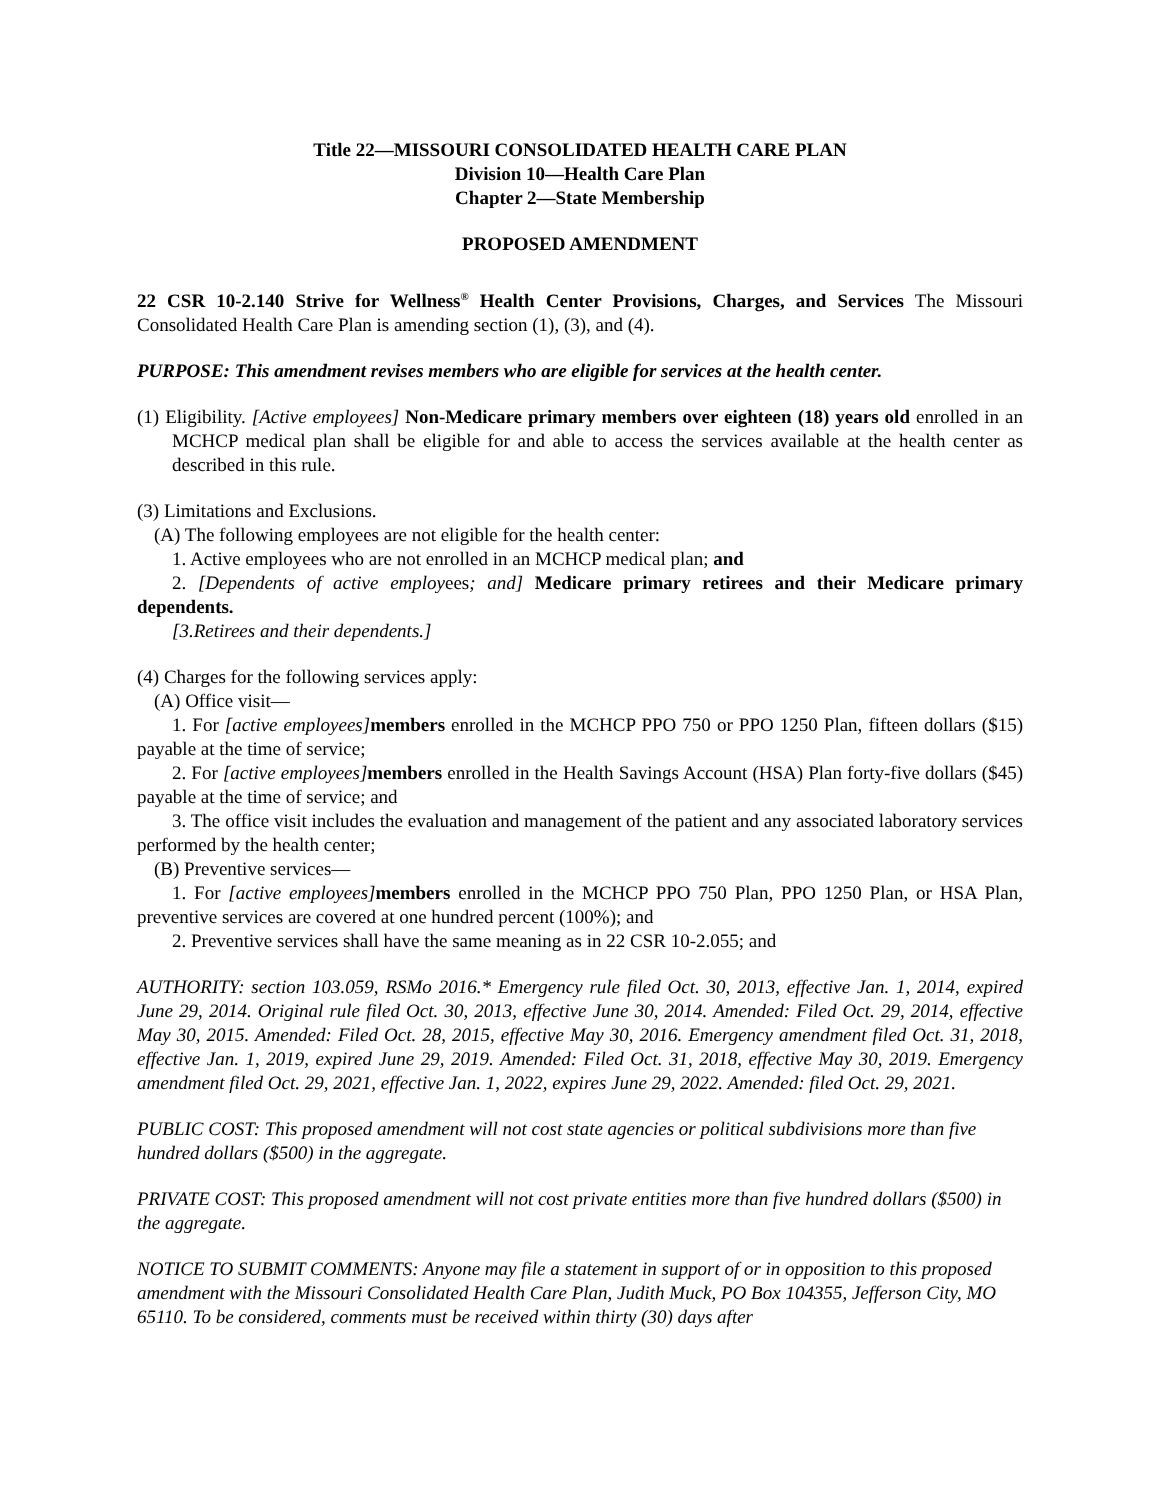Title 22—MISSOURI CONSOLIDATED HEALTH CARE PLAN
Division 10—Health Care Plan
Chapter 2—State Membership
PROPOSED AMENDMENT
22 CSR 10-2.140 Strive for Wellness<sup>®</sup> Health Center Provisions, Charges, and Services The Missouri Consolidated Health Care Plan is amending section (1), (3), and (4).
PURPOSE: This amendment revises members who are eligible for services at the health center.
(1) Eligibility. [Active employees] Non-Medicare primary members over eighteen (18) years old enrolled in an MCHCP medical plan shall be eligible for and able to access the services available at the health center as described in this rule.
(3) Limitations and Exclusions.
(A) The following employees are not eligible for the health center:
1. Active employees who are not enrolled in an MCHCP medical plan; and
2. [Dependents of active employees; and] Medicare primary retirees and their Medicare primary dependents.
[3.Retirees and their dependents.]
(4) Charges for the following services apply:
(A) Office visit—
1. For [active employees] members enrolled in the MCHCP PPO 750 or PPO 1250 Plan, fifteen dollars ($15) payable at the time of service;
2. For [active employees] members enrolled in the Health Savings Account (HSA) Plan forty-five dollars ($45) payable at the time of service; and
3. The office visit includes the evaluation and management of the patient and any associated laboratory services performed by the health center;
(B) Preventive services—
1. For [active employees] members enrolled in the MCHCP PPO 750 Plan, PPO 1250 Plan, or HSA Plan, preventive services are covered at one hundred percent (100%); and
2. Preventive services shall have the same meaning as in 22 CSR 10-2.055; and
AUTHORITY: section 103.059, RSMo 2016.* Emergency rule filed Oct. 30, 2013, effective Jan. 1, 2014, expired June 29, 2014. Original rule filed Oct. 30, 2013, effective June 30, 2014. Amended: Filed Oct. 29, 2014, effective May 30, 2015. Amended: Filed Oct. 28, 2015, effective May 30, 2016. Emergency amendment filed Oct. 31, 2018, effective Jan. 1, 2019, expired June 29, 2019. Amended: Filed Oct. 31, 2018, effective May 30, 2019. Emergency amendment filed Oct. 29, 2021, effective Jan. 1, 2022, expires June 29, 2022. Amended: filed Oct. 29, 2021.
PUBLIC COST: This proposed amendment will not cost state agencies or political subdivisions more than five hundred dollars ($500) in the aggregate.
PRIVATE COST: This proposed amendment will not cost private entities more than five hundred dollars ($500) in the aggregate.
NOTICE TO SUBMIT COMMENTS: Anyone may file a statement in support of or in opposition to this proposed amendment with the Missouri Consolidated Health Care Plan, Judith Muck, PO Box 104355, Jefferson City, MO 65110. To be considered, comments must be received within thirty (30) days after